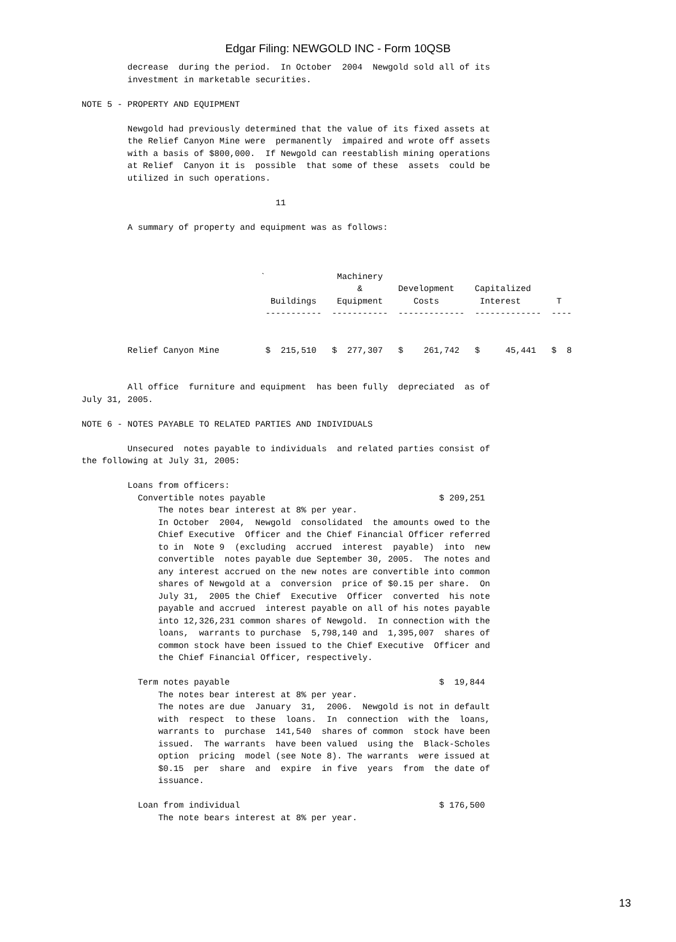Edgar Filing: NEWGOLD INC - Form 10QSB
         decrease  during the period.  In October  2004  Newgold sold all of its
         investment in marketable securities.

NOTE 5 - PROPERTY AND EQUIPMENT

         Newgold had previously determined that the value of its fixed assets at
         the Relief Canyon Mine were  permanently  impaired and wrote off assets
         with a basis of $800,000.  If Newgold can reestablish mining operations
         at Relief  Canyon it is  possible  that some of these  assets  could be
         utilized in such operations.

                                      11

         A summary of property and equipment was as follows:



                                   `              Machinery
                                                      &       Development    Capitalized
                                     Buildings    Equipment      Costs        Interest       T
                                    -----------  -----------  -------------  -------------  ----


         Relief Canyon Mine         $  215,510   $  277,307   $    261,742   $     45,441   $  8


         All office  furniture and equipment  has been fully  depreciated  as of
July 31, 2005.

NOTE 6 - NOTES PAYABLE TO RELATED PARTIES AND INDIVIDUALS

         Unsecured  notes payable to individuals  and related parties consist of
the following at July 31, 2005:

         Loans from officers:
           Convertible notes payable                                  $ 209,251
               The notes bear interest at 8% per year.
               In October  2004,  Newgold  consolidated  the amounts owed to the
               Chief Executive  Officer and the Chief Financial Officer referred
               to in  Note 9  (excluding  accrued  interest  payable)  into  new
               convertible  notes payable due September 30, 2005.  The notes and
               any interest accrued on the new notes are convertible into common
               shares of Newgold at a  conversion  price of $0.15 per share.  On
               July 31,  2005 the Chief  Executive  Officer  converted  his note
               payable and accrued  interest payable on all of his notes payable
               into 12,326,231 common shares of Newgold.  In connection with the
               loans,  warrants to purchase  5,798,140 and  1,395,007  shares of
               common stock have been issued to the Chief Executive  Officer and
               the Chief Financial Officer, respectively.

           Term notes payable                                         $  19,844
               The notes bear interest at 8% per year.
               The notes are due  January  31,  2006.  Newgold is not in default
               with  respect  to these  loans.  In  connection  with the  loans,
               warrants to  purchase  141,540  shares of common  stock have been
               issued.  The warrants  have been valued  using the  Black-Scholes
               option  pricing  model (see Note 8). The warrants  were issued at
               $0.15  per  share  and  expire  in five  years  from  the date of
               issuance.

           Loan from individual                                       $ 176,500
               The note bears interest at 8% per year.
13